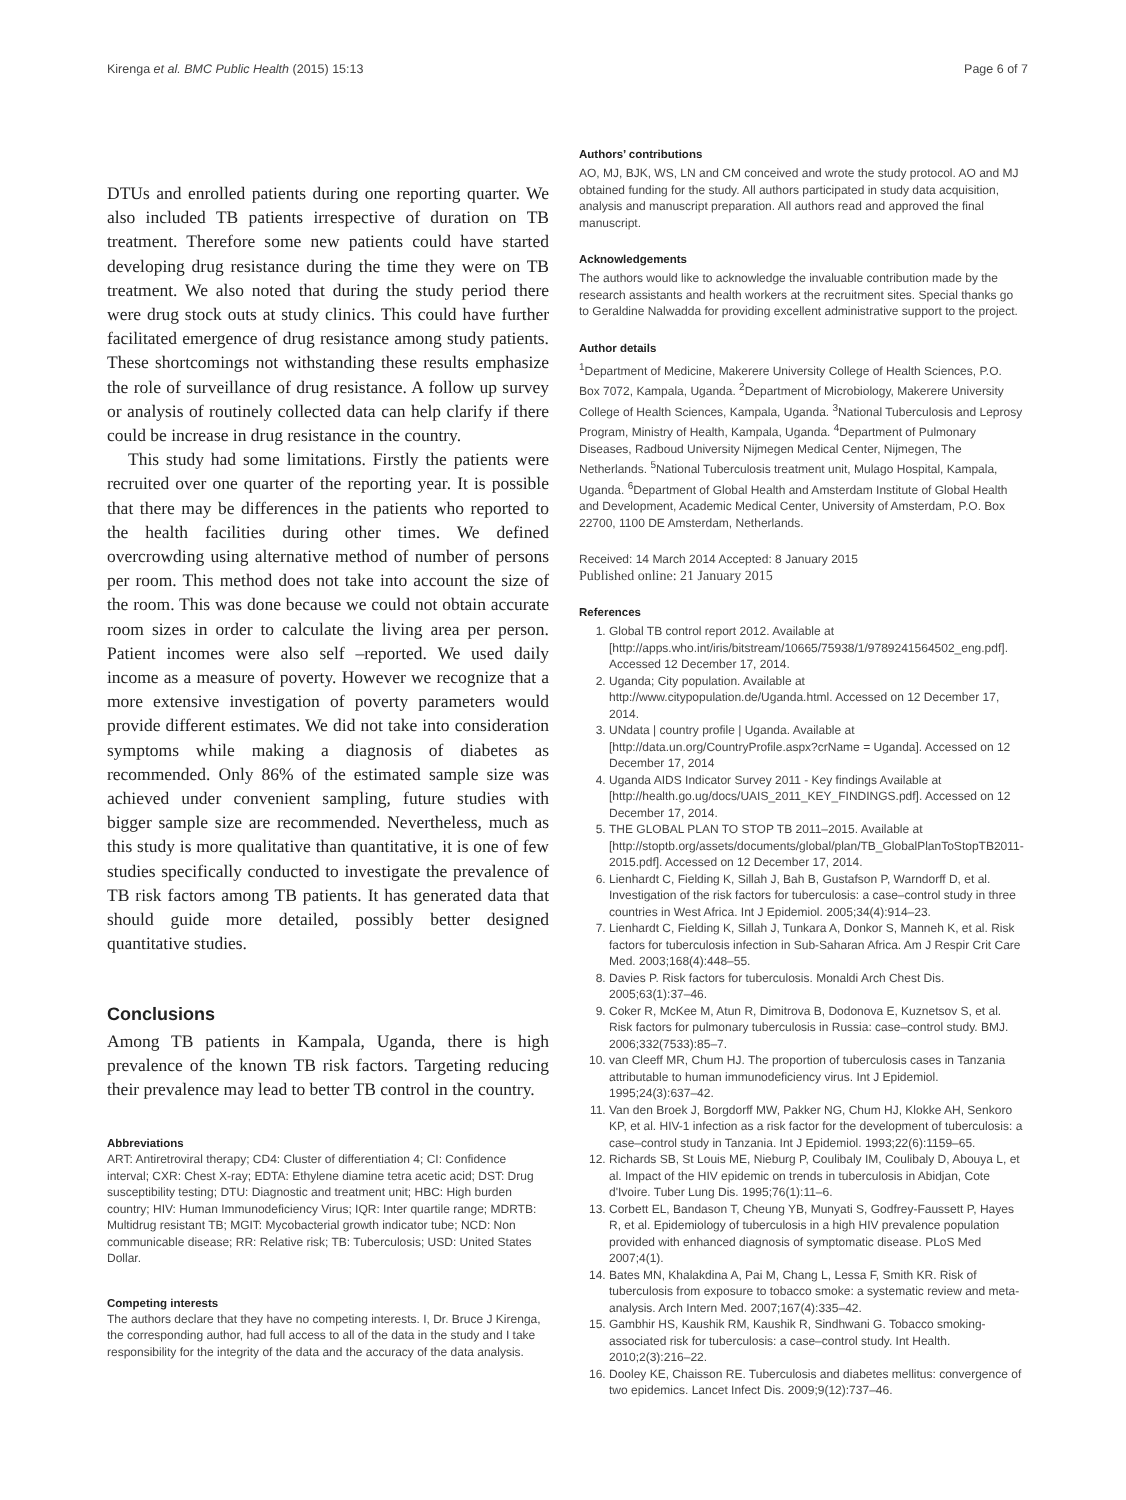Kirenga et al. BMC Public Health (2015) 15:13 Page 6 of 7
DTUs and enrolled patients during one reporting quarter. We also included TB patients irrespective of duration on TB treatment. Therefore some new patients could have started developing drug resistance during the time they were on TB treatment. We also noted that during the study period there were drug stock outs at study clinics. This could have further facilitated emergence of drug resistance among study patients. These shortcomings not withstanding these results emphasize the role of surveillance of drug resistance. A follow up survey or analysis of routinely collected data can help clarify if there could be increase in drug resistance in the country.
This study had some limitations. Firstly the patients were recruited over one quarter of the reporting year. It is possible that there may be differences in the patients who reported to the health facilities during other times. We defined overcrowding using alternative method of number of persons per room. This method does not take into account the size of the room. This was done because we could not obtain accurate room sizes in order to calculate the living area per person. Patient incomes were also self –reported. We used daily income as a measure of poverty. However we recognize that a more extensive investigation of poverty parameters would provide different estimates. We did not take into consideration symptoms while making a diagnosis of diabetes as recommended. Only 86% of the estimated sample size was achieved under convenient sampling, future studies with bigger sample size are recommended. Nevertheless, much as this study is more qualitative than quantitative, it is one of few studies specifically conducted to investigate the prevalence of TB risk factors among TB patients. It has generated data that should guide more detailed, possibly better designed quantitative studies.
Conclusions
Among TB patients in Kampala, Uganda, there is high prevalence of the known TB risk factors. Targeting reducing their prevalence may lead to better TB control in the country.
Abbreviations
ART: Antiretroviral therapy; CD4: Cluster of differentiation 4; CI: Confidence interval; CXR: Chest X-ray; EDTA: Ethylene diamine tetra acetic acid; DST: Drug susceptibility testing; DTU: Diagnostic and treatment unit; HBC: High burden country; HIV: Human Immunodeficiency Virus; IQR: Inter quartile range; MDRTB: Multidrug resistant TB; MGIT: Mycobacterial growth indicator tube; NCD: Non communicable disease; RR: Relative risk; TB: Tuberculosis; USD: United States Dollar.
Competing interests
The authors declare that they have no competing interests. I, Dr. Bruce J Kirenga, the corresponding author, had full access to all of the data in the study and I take responsibility for the integrity of the data and the accuracy of the data analysis.
Authors’ contributions
AO, MJ, BJK, WS, LN and CM conceived and wrote the study protocol. AO and MJ obtained funding for the study. All authors participated in study data acquisition, analysis and manuscript preparation. All authors read and approved the final manuscript.
Acknowledgements
The authors would like to acknowledge the invaluable contribution made by the research assistants and health workers at the recruitment sites. Special thanks go to Geraldine Nalwadda for providing excellent administrative support to the project.
Author details
<sup>1</sup> Department of Medicine, Makerere University College of Health Sciences, P.O. Box 7072, Kampala, Uganda. <sup>2</sup>Department of Microbiology, Makerere University College of Health Sciences, Kampala, Uganda. <sup>3</sup>National Tuberculosis and Leprosy Program, Ministry of Health, Kampala, Uganda. <sup>4</sup>Department of Pulmonary Diseases, Radboud University Nijmegen Medical Center, Nijmegen, The Netherlands. <sup>5</sup>National Tuberculosis treatment unit, Mulago Hospital, Kampala, Uganda. <sup>6</sup>Department of Global Health and Amsterdam Institute of Global Health and Development, Academic Medical Center, University of Amsterdam, P.O. Box 22700, 1100 DE Amsterdam, Netherlands.
Received: 14 March 2014 Accepted: 8 January 2015
Published online: 21 January 2015
References
1. Global TB control report 2012. Available at [http://apps.who.int/iris/bitstream/10665/75938/1/9789241564502_eng.pdf]. Accessed 12 December 17, 2014.
2. Uganda; City population. Available at http://www.citypopulation.de/Uganda.html. Accessed on 12 December 17, 2014.
3. UNdata | country profile | Uganda. Available at [http://data.un.org/CountryProfile.aspx?crName = Uganda]. Accessed on 12 December 17, 2014
4. Uganda AIDS Indicator Survey 2011 - Key findings Available at [http://health.go.ug/docs/UAIS_2011_KEY_FINDINGS.pdf]. Accessed on 12 December 17, 2014.
5. THE GLOBAL PLAN TO STOP TB 2011–2015. Available at [http://stoptb.org/assets/documents/global/plan/TB_GlobalPlanToStopTB2011-2015.pdf]. Accessed on 12 December 17, 2014.
6. Lienhardt C, Fielding K, Sillah J, Bah B, Gustafson P, Warndorff D, et al. Investigation of the risk factors for tuberculosis: a case–control study in three countries in West Africa. Int J Epidemiol. 2005;34(4):914–23.
7. Lienhardt C, Fielding K, Sillah J, Tunkara A, Donkor S, Manneh K, et al. Risk factors for tuberculosis infection in Sub-Saharan Africa. Am J Respir Crit Care Med. 2003;168(4):448–55.
8. Davies P. Risk factors for tuberculosis. Monaldi Arch Chest Dis. 2005;63(1):37–46.
9. Coker R, McKee M, Atun R, Dimitrova B, Dodonova E, Kuznetsov S, et al. Risk factors for pulmonary tuberculosis in Russia: case–control study. BMJ. 2006;332(7533):85–7.
10. van Cleeff MR, Chum HJ. The proportion of tuberculosis cases in Tanzania attributable to human immunodeficiency virus. Int J Epidemiol. 1995;24(3):637–42.
11. Van den Broek J, Borgdorff MW, Pakker NG, Chum HJ, Klokke AH, Senkoro KP, et al. HIV-1 infection as a risk factor for the development of tuberculosis: a case–control study in Tanzania. Int J Epidemiol. 1993;22(6):1159–65.
12. Richards SB, St Louis ME, Nieburg P, Coulibaly IM, Coulibaly D, Abouya L, et al. Impact of the HIV epidemic on trends in tuberculosis in Abidjan, Cote d'Ivoire. Tuber Lung Dis. 1995;76(1):11–6.
13. Corbett EL, Bandason T, Cheung YB, Munyati S, Godfrey-Faussett P, Hayes R, et al. Epidemiology of tuberculosis in a high HIV prevalence population provided with enhanced diagnosis of symptomatic disease. PLoS Med 2007;4(1).
14. Bates MN, Khalakdina A, Pai M, Chang L, Lessa F, Smith KR. Risk of tuberculosis from exposure to tobacco smoke: a systematic review and meta-analysis. Arch Intern Med. 2007;167(4):335–42.
15. Gambhir HS, Kaushik RM, Kaushik R, Sindhwani G. Tobacco smoking-associated risk for tuberculosis: a case–control study. Int Health. 2010;2(3):216–22.
16. Dooley KE, Chaisson RE. Tuberculosis and diabetes mellitus: convergence of two epidemics. Lancet Infect Dis. 2009;9(12):737–46.